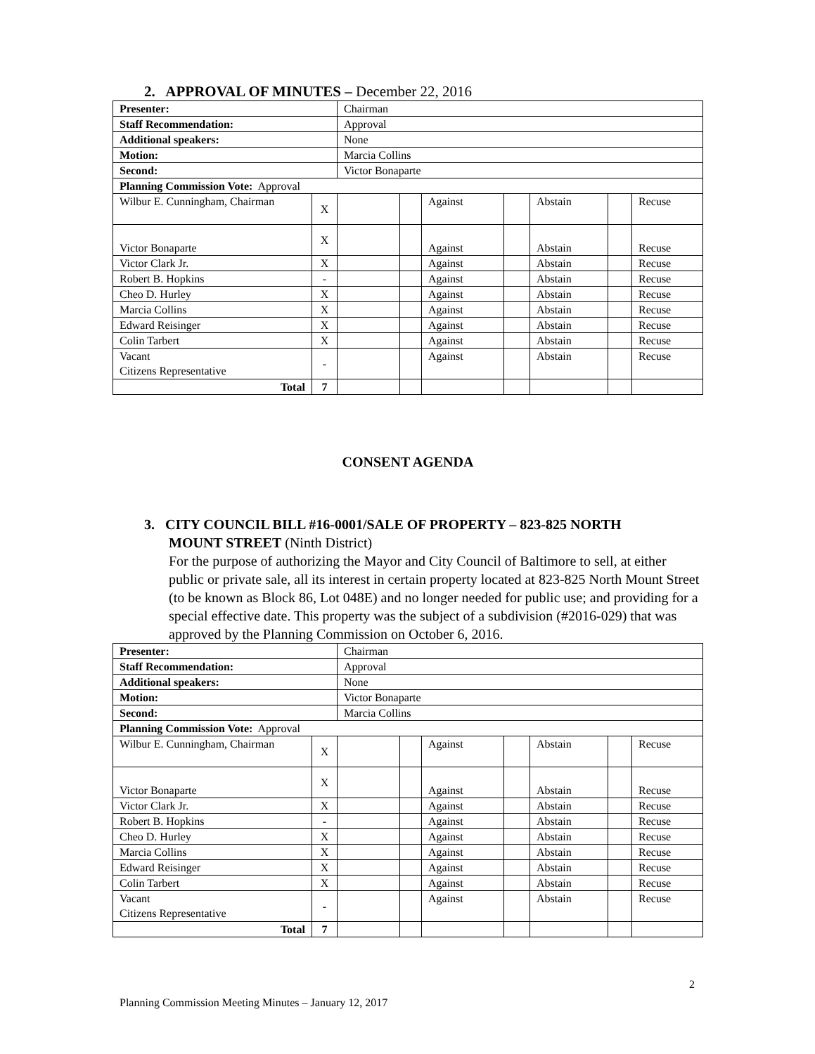2. APPROVAL OF MINUTES – December 22, 2016
| Presenter: | | Chairman | | | | | | |
| Staff Recommendation: | | Approval | | | | | | |
| Additional speakers: | | None | | | | | | |
| Motion: | | Marcia Collins | | | | | | |
| Second: | | Victor Bonaparte | | | | | | |
| Planning Commission Vote: Approval | | | | | | | | |
| Wilbur E. Cunningham, Chairman | X | | | Against | | Abstain | | Recuse |
| Victor Bonaparte | X | | | Against | | Abstain | | Recuse |
| Victor Clark Jr. | X | | | Against | | Abstain | | Recuse |
| Robert B. Hopkins | - | | | Against | | Abstain | | Recuse |
| Cheo D. Hurley | X | | | Against | | Abstain | | Recuse |
| Marcia Collins | X | | | Against | | Abstain | | Recuse |
| Edward Reisinger | X | | | Against | | Abstain | | Recuse |
| Colin Tarbert | X | | | Against | | Abstain | | Recuse |
| Vacant Citizens Representative | - | | | Against | | Abstain | | Recuse |
| Total | 7 | | | | | | | |
CONSENT AGENDA
3. CITY COUNCIL BILL #16-0001/SALE OF PROPERTY – 823-825 NORTH
MOUNT STREET (Ninth District)
For the purpose of authorizing the Mayor and City Council of Baltimore to sell, at either public or private sale, all its interest in certain property located at 823-825 North Mount Street (to be known as Block 86, Lot 048E) and no longer needed for public use; and providing for a special effective date. This property was the subject of a subdivision (#2016-029) that was approved by the Planning Commission on October 6, 2016.
| Presenter: | | Chairman | | | | | | |
| Staff Recommendation: | | Approval | | | | | | |
| Additional speakers: | | None | | | | | | |
| Motion: | | Victor Bonaparte | | | | | | |
| Second: | | Marcia Collins | | | | | | |
| Planning Commission Vote: Approval | | | | | | | | |
| Wilbur E. Cunningham, Chairman | X | | | Against | | Abstain | | Recuse |
| Victor Bonaparte | X | | | Against | | Abstain | | Recuse |
| Victor Clark Jr. | X | | | Against | | Abstain | | Recuse |
| Robert B. Hopkins | - | | | Against | | Abstain | | Recuse |
| Cheo D. Hurley | X | | | Against | | Abstain | | Recuse |
| Marcia Collins | X | | | Against | | Abstain | | Recuse |
| Edward Reisinger | X | | | Against | | Abstain | | Recuse |
| Colin Tarbert | X | | | Against | | Abstain | | Recuse |
| Vacant Citizens Representative | - | | | Against | | Abstain | | Recuse |
| Total | 7 | | | | | | | |
2
Planning Commission Meeting Minutes – January 12, 2017